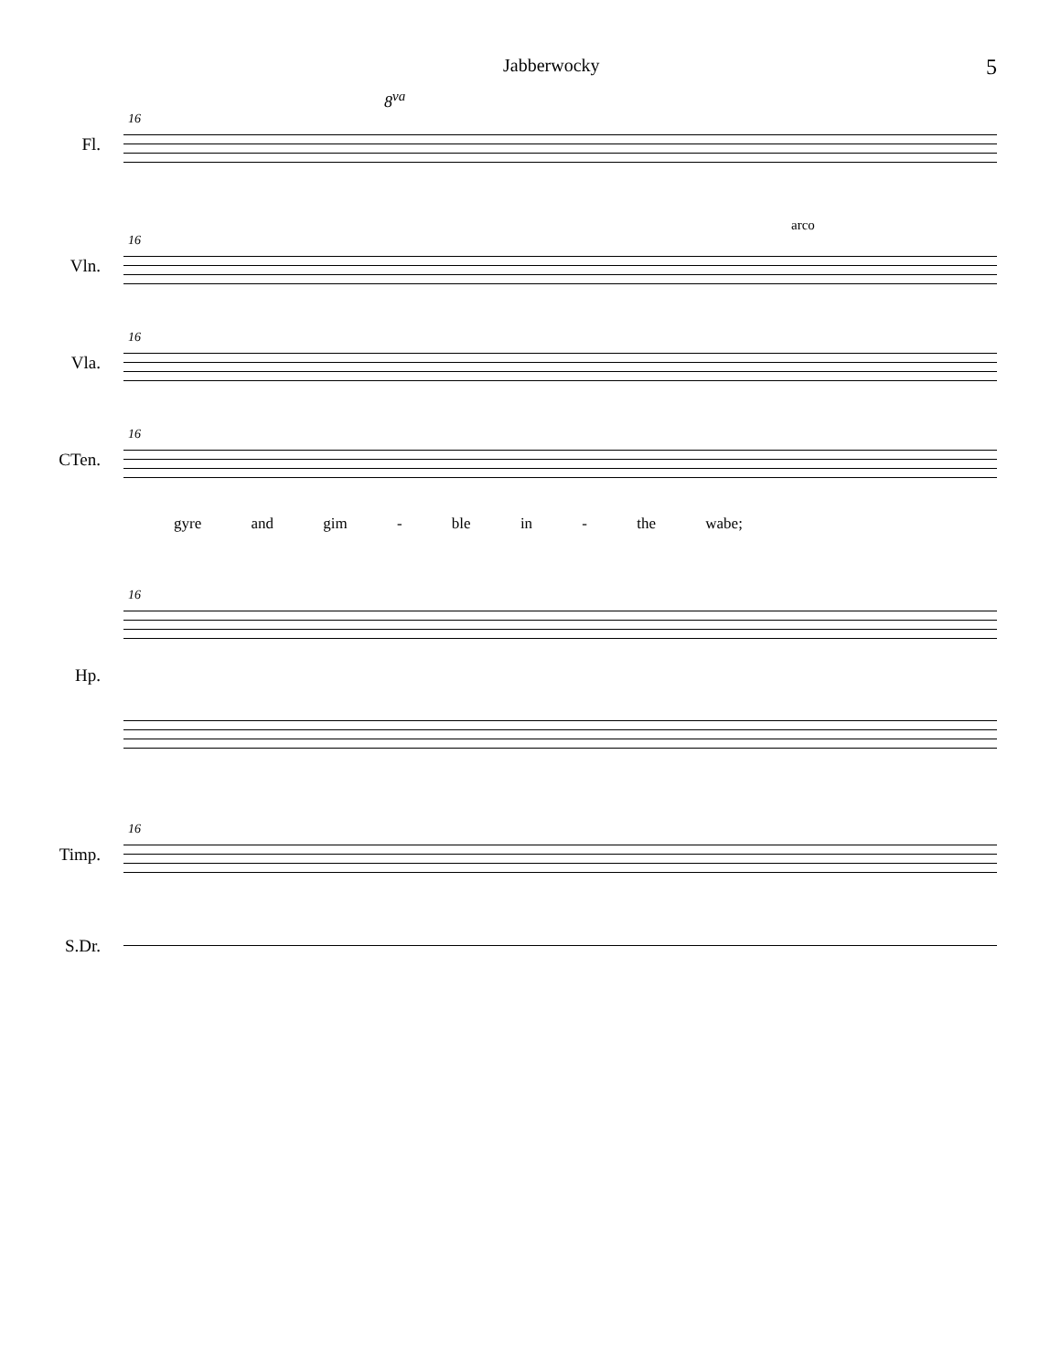Jabberwocky 5
8<sup>va</sup>
16
Fl.
arco
16
Vln.
16
Vla.
16
CTen.
gyre and gim - ble in - the wabe;
16
Hp.
16
Timp.
S.Dr.